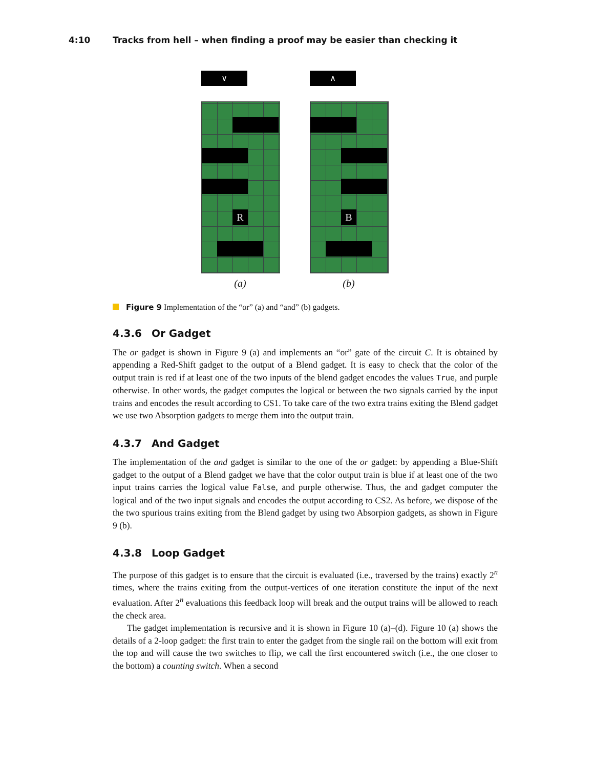4:10 Tracks from hell – when finding a proof may be easier than checking it
∨
R
(a)
∧
B
(b)
Figure 9 Implementation of the “or” (a) and “and” (b) gadgets.
4.3.6 Or Gadget
The or gadget is shown in Figure 9 (a) and implements an “or” gate of the circuit C. It is obtained by appending a Red-Shift gadget to the output of a Blend gadget. It is easy to check that the color of the output train is red if at least one of the two inputs of the blend gadget encodes the values True, and purple otherwise. In other words, the gadget computes the logical or between the two signals carried by the input trains and encodes the result according to CS1. To take care of the two extra trains exiting the Blend gadget we use two Absorption gadgets to merge them into the output train.
4.3.7 And Gadget
The implementation of the and gadget is similar to the one of the or gadget: by appending a Blue-Shift gadget to the output of a Blend gadget we have that the color output train is blue if at least one of the two input trains carries the logical value False, and purple otherwise. Thus, the and gadget computer the logical and of the two input signals and encodes the output according to CS2. As before, we dispose of the the two spurious trains exiting from the Blend gadget by using two Absorpion gadgets, as shown in Figure 9 (b).
4.3.8 Loop Gadget
The purpose of this gadget is to ensure that the circuit is evaluated (i.e., traversed by the trains) exactly 2<sup>n</sup> times, where the trains exiting from the output-vertices of one iteration constitute the input of the next evaluation. After 2<sup>n</sup> evaluations this feedback loop will break and the output trains will be allowed to reach the check area.
The gadget implementation is recursive and it is shown in Figure 10 (a)–(d). Figure 10 (a) shows the details of a 2-loop gadget: the first train to enter the gadget from the single rail on the bottom will exit from the top and will cause the two switches to flip, we call the first encountered switch (i.e., the one closer to the bottom) a counting switch. When a second